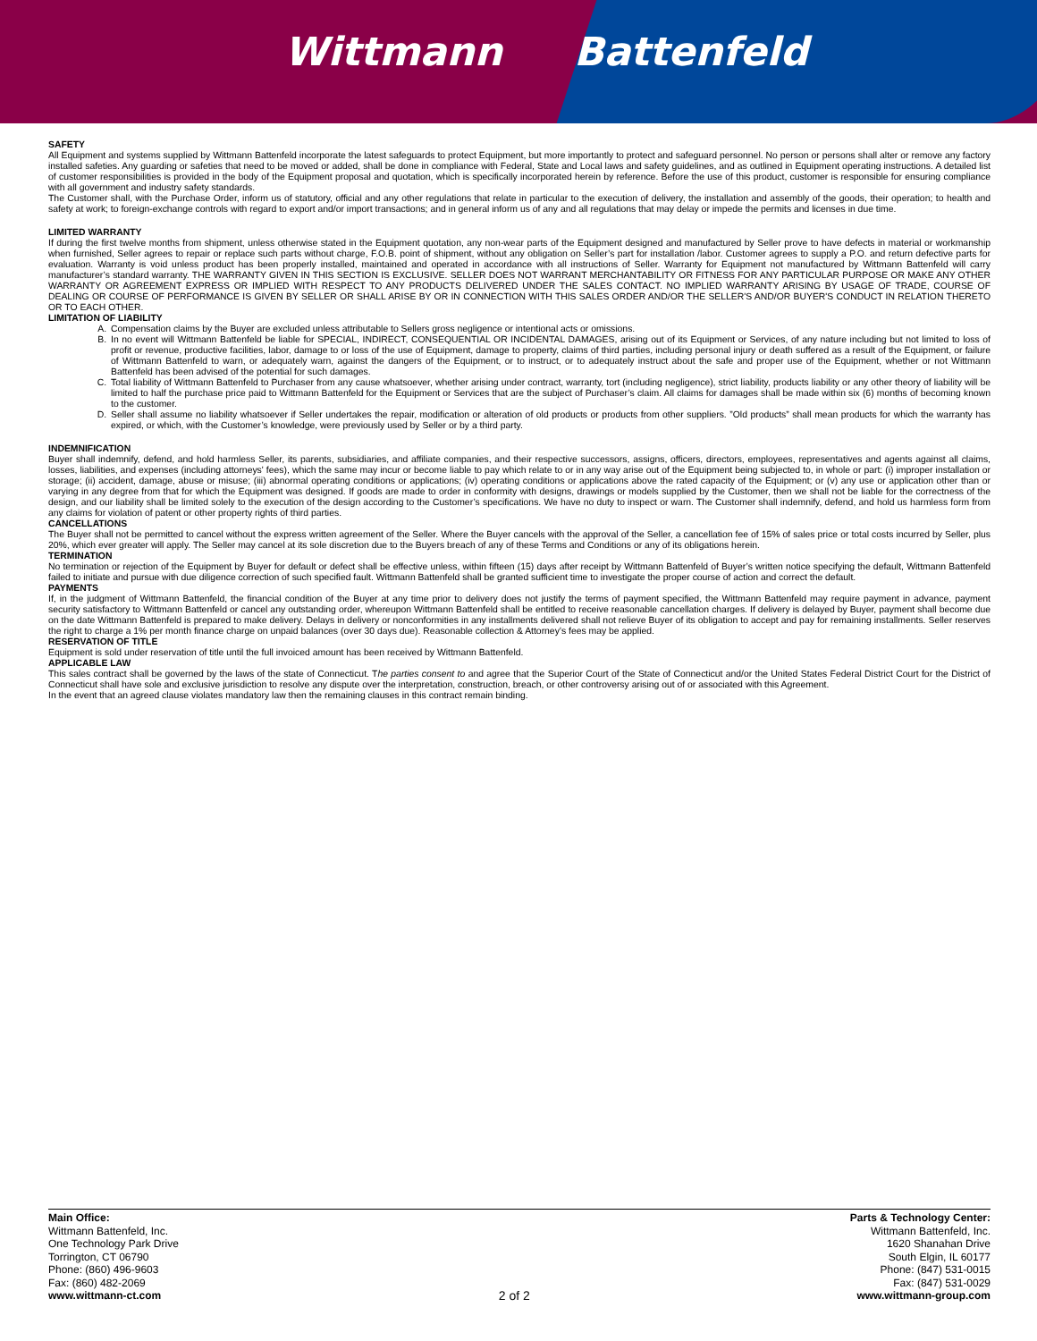Wittmann Battenfeld
SAFETY
All Equipment and systems supplied by Wittmann Battenfeld incorporate the latest safeguards to protect Equipment, but more importantly to protect and safeguard personnel. No person or persons shall alter or remove any factory installed safeties. Any guarding or safeties that need to be moved or added, shall be done in compliance with Federal, State and Local laws and safety guidelines, and as outlined in Equipment operating instructions. A detailed list of customer responsibilities is provided in the body of the Equipment proposal and quotation, which is specifically incorporated herein by reference. Before the use of this product, customer is responsible for ensuring compliance with all government and industry safety standards.
The Customer shall, with the Purchase Order, inform us of statutory, official and any other regulations that relate in particular to the execution of delivery, the installation and assembly of the goods, their operation; to health and safety at work; to foreign-exchange controls with regard to export and/or import transactions; and in general inform us of any and all regulations that may delay or impede the permits and licenses in due time.
LIMITED WARRANTY
If during the first twelve months from shipment, unless otherwise stated in the Equipment quotation, any non-wear parts of the Equipment designed and manufactured by Seller prove to have defects in material or workmanship when furnished, Seller agrees to repair or replace such parts without charge, F.O.B. point of shipment, without any obligation on Seller’s part for installation /labor. Customer agrees to supply a P.O. and return defective parts for evaluation. Warranty is void unless product has been properly installed, maintained and operated in accordance with all instructions of Seller. Warranty for Equipment not manufactured by Wittmann Battenfeld will carry manufacturer’s standard warranty. THE WARRANTY GIVEN IN THIS SECTION IS EXCLUSIVE. SELLER DOES NOT WARRANT MERCHANTABILITY OR FITNESS FOR ANY PARTICULAR PURPOSE OR MAKE ANY OTHER WARRANTY OR AGREEMENT EXPRESS OR IMPLIED WITH RESPECT TO ANY PRODUCTS DELIVERED UNDER THE SALES CONTACT. NO IMPLIED WARRANTY ARISING BY USAGE OF TRADE, COURSE OF DEALING OR COURSE OF PERFORMANCE IS GIVEN BY SELLER OR SHALL ARISE BY OR IN CONNECTION WITH THIS SALES ORDER AND/OR THE SELLER'S AND/OR BUYER'S CONDUCT IN RELATION THERETO OR TO EACH OTHER.
LIMITATION OF LIABILITY
A. Compensation claims by the Buyer are excluded unless attributable to Sellers gross negligence or intentional acts or omissions.
B. In no event will Wittmann Battenfeld be liable for SPECIAL, INDIRECT, CONSEQUENTIAL OR INCIDENTAL DAMAGES, arising out of its Equipment or Services, of any nature including but not limited to loss of profit or revenue, productive facilities, labor, damage to or loss of the use of Equipment, damage to property, claims of third parties, including personal injury or death suffered as a result of the Equipment, or failure of Wittmann Battenfeld to warn, or adequately warn, against the dangers of the Equipment, or to instruct, or to adequately instruct about the safe and proper use of the Equipment, whether or not Wittmann Battenfeld has been advised of the potential for such damages.
C. Total liability of Wittmann Battenfeld to Purchaser from any cause whatsoever, whether arising under contract, warranty, tort (including negligence), strict liability, products liability or any other theory of liability will be limited to half the purchase price paid to Wittmann Battenfeld for the Equipment or Services that are the subject of Purchaser’s claim. All claims for damages shall be made within six (6) months of becoming known to the customer.
D. Seller shall assume no liability whatsoever if Seller undertakes the repair, modification or alteration of old products or products from other suppliers. ”Old products” shall mean products for which the warranty has expired, or which, with the Customer’s knowledge, were previously used by Seller or by a third party.
INDEMNIFICATION
Buyer shall indemnify, defend, and hold harmless Seller, its parents, subsidiaries, and affiliate companies, and their respective successors, assigns, officers, directors, employees, representatives and agents against all claims, losses, liabilities, and expenses (including attorneys' fees), which the same may incur or become liable to pay which relate to or in any way arise out of the Equipment being subjected to, in whole or part: (i) improper installation or storage; (ii) accident, damage, abuse or misuse; (iii) abnormal operating conditions or applications; (iv) operating conditions or applications above the rated capacity of the Equipment; or (v) any use or application other than or varying in any degree from that for which the Equipment was designed. If goods are made to order in conformity with designs, drawings or models supplied by the Customer, then we shall not be liable for the correctness of the design, and our liability shall be limited solely to the execution of the design according to the Customer’s specifications. We have no duty to inspect or warn. The Customer shall indemnify, defend, and hold us harmless form from any claims for violation of patent or other property rights of third parties.
CANCELLATIONS
The Buyer shall not be permitted to cancel without the express written agreement of the Seller. Where the Buyer cancels with the approval of the Seller, a cancellation fee of 15% of sales price or total costs incurred by Seller, plus 20%, which ever greater will apply. The Seller may cancel at its sole discretion due to the Buyers breach of any of these Terms and Conditions or any of its obligations herein.
TERMINATION
No termination or rejection of the Equipment by Buyer for default or defect shall be effective unless, within fifteen (15) days after receipt by Wittmann Battenfeld of Buyer’s written notice specifying the default, Wittmann Battenfeld failed to initiate and pursue with due diligence correction of such specified fault. Wittmann Battenfeld shall be granted sufficient time to investigate the proper course of action and correct the default.
PAYMENTS
If, in the judgment of Wittmann Battenfeld, the financial condition of the Buyer at any time prior to delivery does not justify the terms of payment specified, the Wittmann Battenfeld may require payment in advance, payment security satisfactory to Wittmann Battenfeld or cancel any outstanding order, whereupon Wittmann Battenfeld shall be entitled to receive reasonable cancellation charges. If delivery is delayed by Buyer, payment shall become due on the date Wittmann Battenfeld is prepared to make delivery. Delays in delivery or nonconformities in any installments delivered shall not relieve Buyer of its obligation to accept and pay for remaining installments. Seller reserves the right to charge a 1% per month finance charge on unpaid balances (over 30 days due). Reasonable collection & Attorney’s fees may be applied.
RESERVATION OF TITLE
Equipment is sold under reservation of title until the full invoiced amount has been received by Wittmann Battenfeld.
APPLICABLE LAW
This sales contract shall be governed by the laws of the state of Connecticut. The parties consent to and agree that the Superior Court of the State of Connecticut and/or the United States Federal District Court for the District of Connecticut shall have sole and exclusive jurisdiction to resolve any dispute over the interpretation, construction, breach, or other controversy arising out of or associated with this Agreement.
In the event that an agreed clause violates mandatory law then the remaining clauses in this contract remain binding.
Main Office:
Wittmann Battenfeld, Inc.
One Technology Park Drive
Torrington, CT 06790
Phone: (860) 496-9603
Fax: (860) 482-2069
www.wittmann-ct.com
2 of 2
Parts & Technology Center:
Wittmann Battenfeld, Inc.
1620 Shanahan Drive
South Elgin, IL 60177
Phone: (847) 531-0015
Fax: (847) 531-0029
www.wittmann-group.com